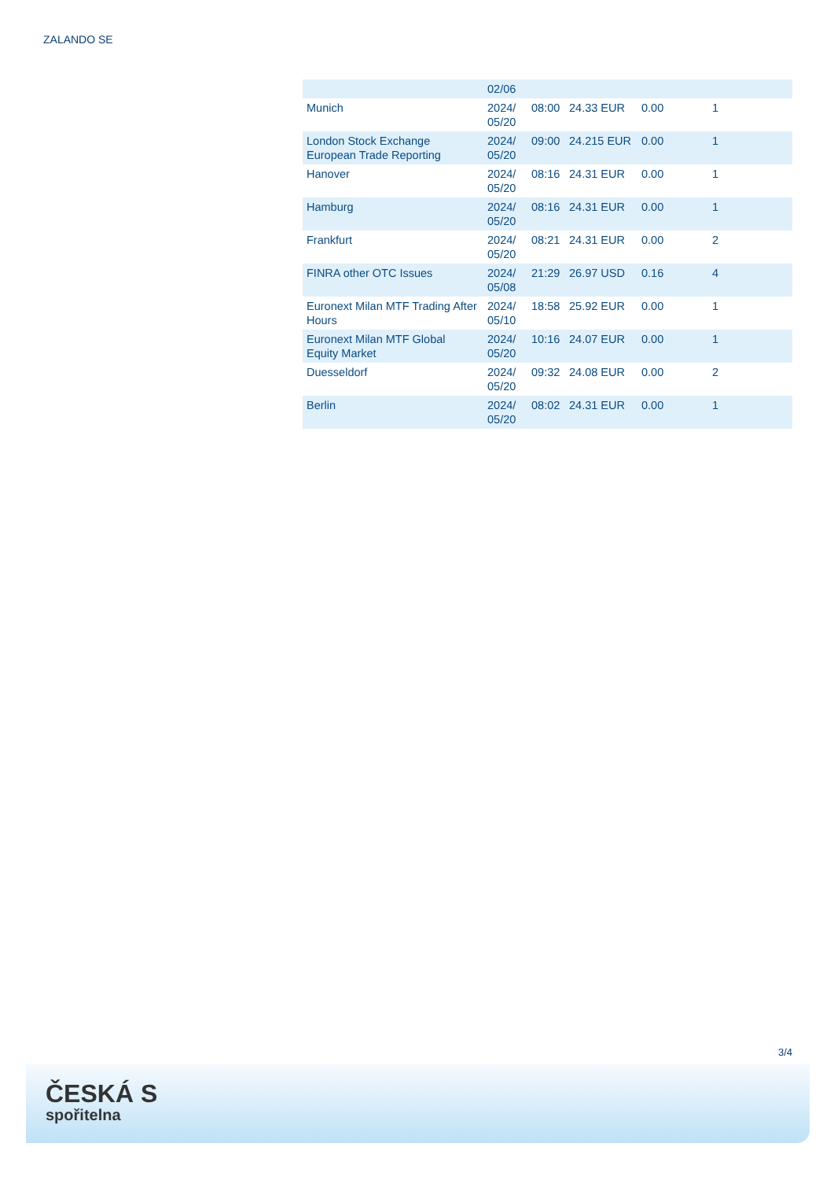ZALANDO SE
| | 02/06 | | | | |
| Munich | 2024/ 05/20 | 08:00 | 24.33 EUR | 0.00 | 1 |
| London Stock Exchange European Trade Reporting | 2024/ 05/20 | 09:00 | 24.215 EUR | 0.00 | 1 |
| Hanover | 2024/ 05/20 | 08:16 | 24.31 EUR | 0.00 | 1 |
| Hamburg | 2024/ 05/20 | 08:16 | 24.31 EUR | 0.00 | 1 |
| Frankfurt | 2024/ 05/20 | 08:21 | 24.31 EUR | 0.00 | 2 |
| FINRA other OTC Issues | 2024/ 05/08 | 21:29 | 26.97 USD | 0.16 | 4 |
| Euronext Milan MTF Trading After Hours | 2024/ 05/10 | 18:58 | 25.92 EUR | 0.00 | 1 |
| Euronext Milan MTF Global Equity Market | 2024/ 05/20 | 10:16 | 24.07 EUR | 0.00 | 1 |
| Duesseldorf | 2024/ 05/20 | 09:32 | 24.08 EUR | 0.00 | 2 |
| Berlin | 2024/ 05/20 | 08:02 | 24.31 EUR | 0.00 | 1 |
3/4
ČESKÁ S
spořitelna